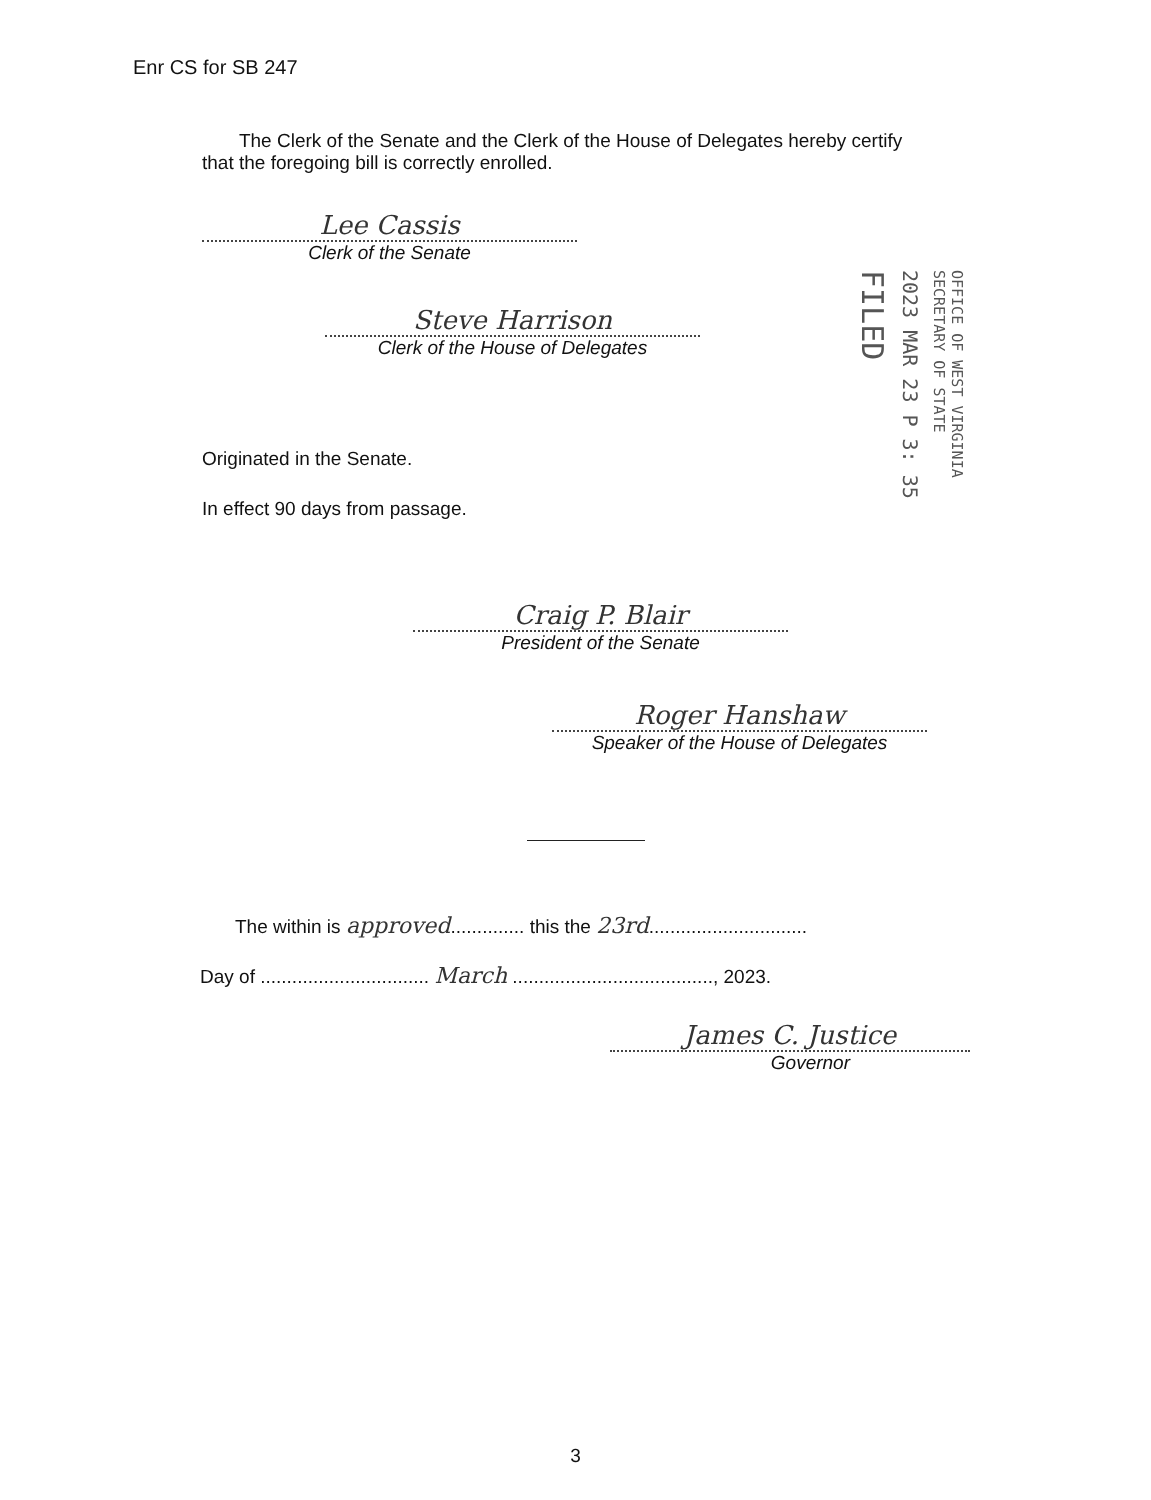Enr CS for SB 247
The Clerk of the Senate and the Clerk of the House of Delegates hereby certify that the foregoing bill is correctly enrolled.
Lee Cassis
Clerk of the Senate
Steve Harrison
Clerk of the House of Delegates
FILED
2023 MAR 23 P 3: 35
OFFICE OF WEST VIRGINIA SECRETARY OF STATE
Originated in the Senate.
In effect 90 days from passage.
Craig P. Blair
President of the Senate
Roger Hanshaw
Speaker of the House of Delegates
The within is approved.............. this the 23rd..............................
Day of ................................ March ......................................, 2023.
James C. Justice
Governor
3